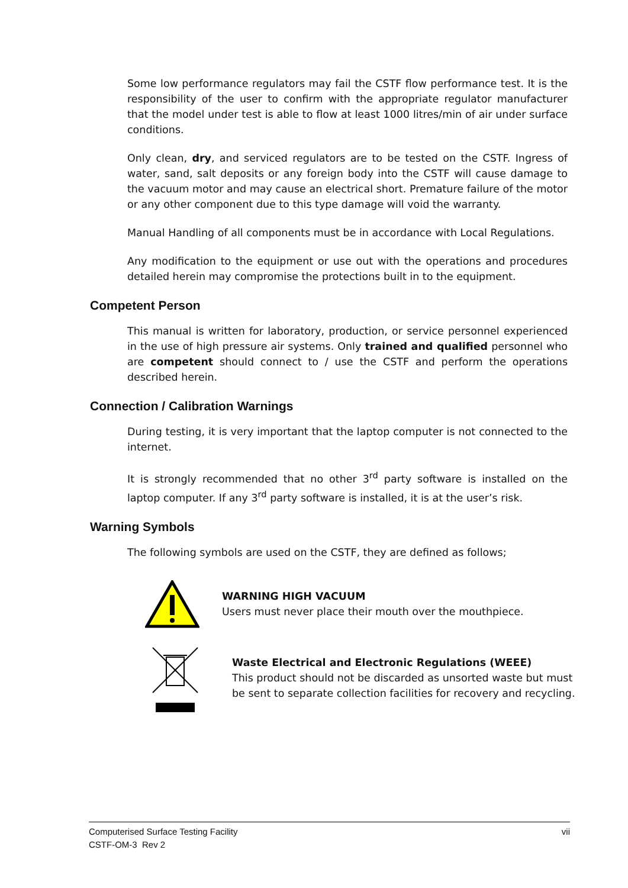Some low performance regulators may fail the CSTF flow performance test. It is the responsibility of the user to confirm with the appropriate regulator manufacturer that the model under test is able to flow at least 1000 litres/min of air under surface conditions.
Only clean, dry, and serviced regulators are to be tested on the CSTF. Ingress of water, sand, salt deposits or any foreign body into the CSTF will cause damage to the vacuum motor and may cause an electrical short. Premature failure of the motor or any other component due to this type damage will void the warranty.
Manual Handling of all components must be in accordance with Local Regulations.
Any modification to the equipment or use out with the operations and procedures detailed herein may compromise the protections built in to the equipment.
Competent Person
This manual is written for laboratory, production, or service personnel experienced in the use of high pressure air systems. Only trained and qualified personnel who are competent should connect to / use the CSTF and perform the operations described herein.
Connection / Calibration Warnings
During testing, it is very important that the laptop computer is not connected to the internet.
It is strongly recommended that no other 3<sup>rd</sup> party software is installed on the laptop computer. If any 3<sup>rd</sup> party software is installed, it is at the user’s risk.
Warning Symbols
The following symbols are used on the CSTF, they are defined as follows;
WARNING HIGH VACUUM
Users must never place their mouth over the mouthpiece.
Waste Electrical and Electronic Regulations (WEEE)
This product should not be discarded as unsorted waste but must
be sent to separate collection facilities for recovery and recycling.
vii Computerised Surface Testing Facility
CSTF-OM-3 Rev 2